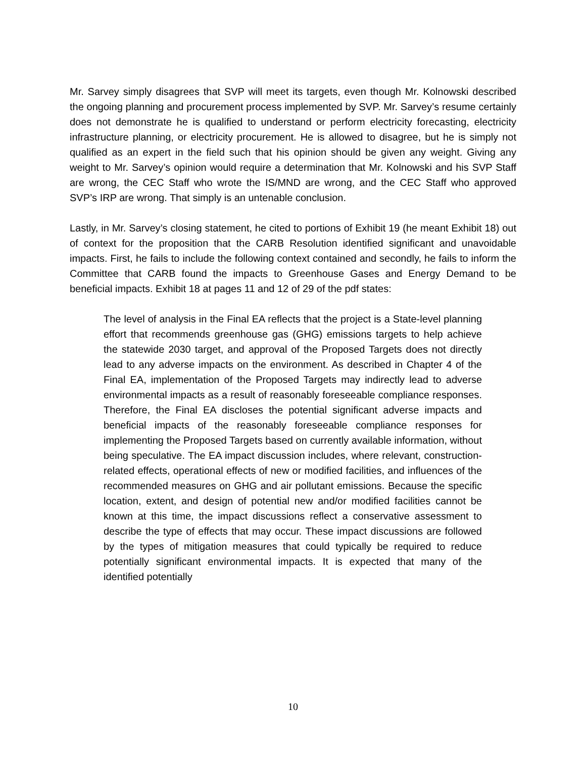Mr. Sarvey simply disagrees that SVP will meet its targets, even though Mr. Kolnowski described the ongoing planning and procurement process implemented by SVP. Mr. Sarvey’s resume certainly does not demonstrate he is qualified to understand or perform electricity forecasting, electricity infrastructure planning, or electricity procurement. He is allowed to disagree, but he is simply not qualified as an expert in the field such that his opinion should be given any weight. Giving any weight to Mr. Sarvey’s opinion would require a determination that Mr. Kolnowski and his SVP Staff are wrong, the CEC Staff who wrote the IS/MND are wrong, and the CEC Staff who approved SVP’s IRP are wrong. That simply is an untenable conclusion.
Lastly, in Mr. Sarvey’s closing statement, he cited to portions of Exhibit 19 (he meant Exhibit 18) out of context for the proposition that the CARB Resolution identified significant and unavoidable impacts. First, he fails to include the following context contained and secondly, he fails to inform the Committee that CARB found the impacts to Greenhouse Gases and Energy Demand to be beneficial impacts. Exhibit 18 at pages 11 and 12 of 29 of the pdf states:
The level of analysis in the Final EA reflects that the project is a State-level planning effort that recommends greenhouse gas (GHG) emissions targets to help achieve the statewide 2030 target, and approval of the Proposed Targets does not directly lead to any adverse impacts on the environment. As described in Chapter 4 of the Final EA, implementation of the Proposed Targets may indirectly lead to adverse environmental impacts as a result of reasonably foreseeable compliance responses. Therefore, the Final EA discloses the potential significant adverse impacts and beneficial impacts of the reasonably foreseeable compliance responses for implementing the Proposed Targets based on currently available information, without being speculative. The EA impact discussion includes, where relevant, construction-related effects, operational effects of new or modified facilities, and influences of the recommended measures on GHG and air pollutant emissions. Because the specific location, extent, and design of potential new and/or modified facilities cannot be known at this time, the impact discussions reflect a conservative assessment to describe the type of effects that may occur. These impact discussions are followed by the types of mitigation measures that could typically be required to reduce potentially significant environmental impacts. It is expected that many of the identified potentially
10